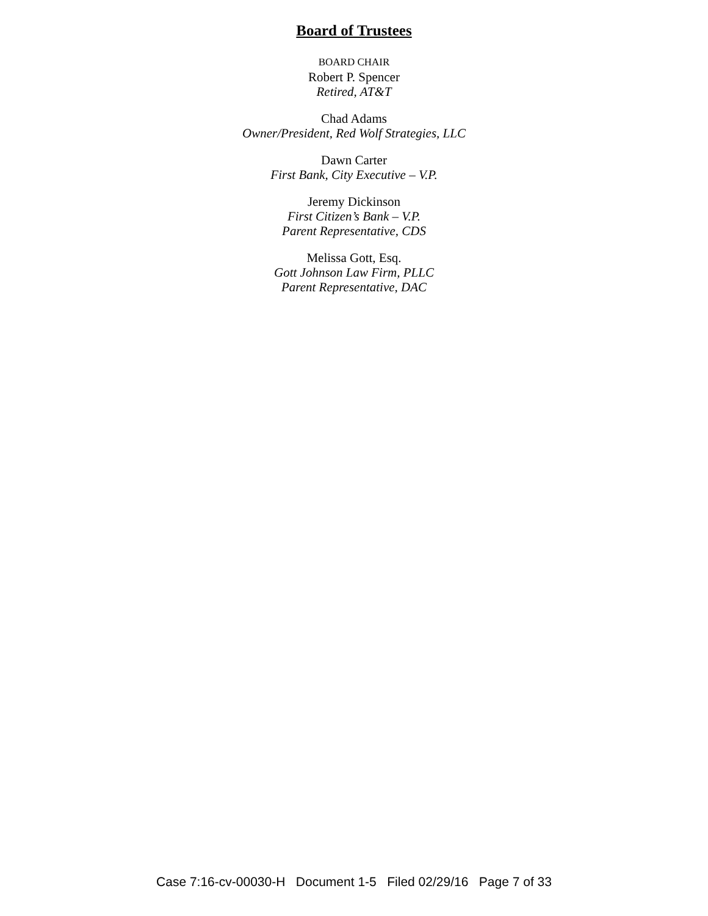Board of Trustees
BOARD CHAIR
Robert P. Spencer
Retired, AT&T
Chad Adams
Owner/President, Red Wolf Strategies, LLC
Dawn Carter
First Bank, City Executive – V.P.
Jeremy Dickinson
First Citizen’s Bank – V.P.
Parent Representative, CDS
Melissa Gott, Esq.
Gott Johnson Law Firm, PLLC
Parent Representative, DAC
Case 7:16-cv-00030-H Document 1-5 Filed 02/29/16 Page 7 of 33